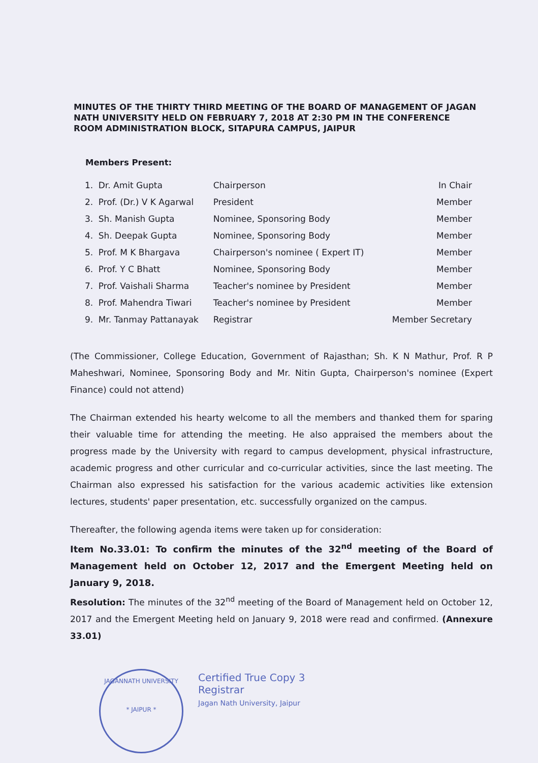MINUTES OF THE THIRTY THIRD MEETING OF THE BOARD OF MANAGEMENT OF JAGAN NATH UNIVERSITY HELD ON FEBRUARY 7, 2018 AT 2:30 PM IN THE CONFERENCE ROOM ADMINISTRATION BLOCK, SITAPURA CAMPUS, JAIPUR
Members Present:
| 1. | Dr. Amit Gupta | Chairperson | In Chair |
| 2. | Prof. (Dr.) V K Agarwal | President | Member |
| 3. | Sh. Manish Gupta | Nominee, Sponsoring Body | Member |
| 4. | Sh. Deepak Gupta | Nominee, Sponsoring Body | Member |
| 5. | Prof. M K Bhargava | Chairperson's nominee ( Expert IT) | Member |
| 6. | Prof. Y C Bhatt | Nominee, Sponsoring Body | Member |
| 7. | Prof. Vaishali Sharma | Teacher's nominee by President | Member |
| 8. | Prof. Mahendra Tiwari | Teacher's nominee by President | Member |
| 9. | Mr. Tanmay Pattanayak | Registrar | Member Secretary |
(The Commissioner, College Education, Government of Rajasthan; Sh. K N Mathur, Prof. R P Maheshwari, Nominee, Sponsoring Body and Mr. Nitin Gupta, Chairperson's nominee (Expert Finance) could not attend)
The Chairman extended his hearty welcome to all the members and thanked them for sparing their valuable time for attending the meeting. He also appraised the members about the progress made by the University with regard to campus development, physical infrastructure, academic progress and other curricular and co-curricular activities, since the last meeting. The Chairman also expressed his satisfaction for the various academic activities like extension lectures, students' paper presentation, etc. successfully organized on the campus.
Thereafter, the following agenda items were taken up for consideration:
Item No.33.01: To confirm the minutes of the 32<sup>nd</sup> meeting of the Board of Management held on October 12, 2017 and the Emergent Meeting held on January 9, 2018.
Resolution: The minutes of the 32<sup>nd</sup> meeting of the Board of Management held on October 12, 2017 and the Emergent Meeting held on January 9, 2018 were read and confirmed. (Annexure 33.01)
JAGANNATH UNIVERSITY
* JAIPUR *
Certified True Copy 3
Registrar
Jagan Nath University, Jaipur